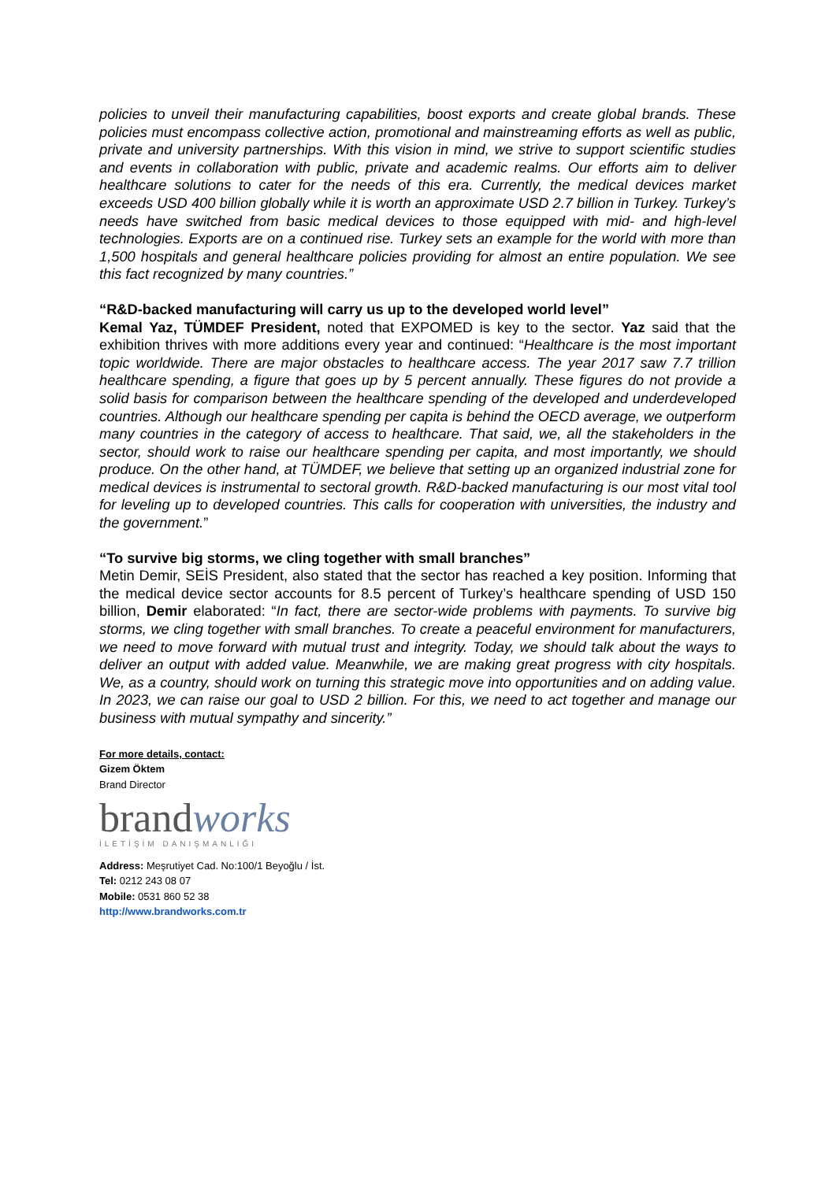policies to unveil their manufacturing capabilities, boost exports and create global brands. These policies must encompass collective action, promotional and mainstreaming efforts as well as public, private and university partnerships. With this vision in mind, we strive to support scientific studies and events in collaboration with public, private and academic realms. Our efforts aim to deliver healthcare solutions to cater for the needs of this era. Currently, the medical devices market exceeds USD 400 billion globally while it is worth an approximate USD 2.7 billion in Turkey. Turkey’s needs have switched from basic medical devices to those equipped with mid- and high-level technologies. Exports are on a continued rise. Turkey sets an example for the world with more than 1,500 hospitals and general healthcare policies providing for almost an entire population. We see this fact recognized by many countries.”
“R&D-backed manufacturing will carry us up to the developed world level”
Kemal Yaz, TÜMDEF President, noted that EXPOMED is key to the sector. Yaz said that the exhibition thrives with more additions every year and continued: “Healthcare is the most important topic worldwide. There are major obstacles to healthcare access. The year 2017 saw 7.7 trillion healthcare spending, a figure that goes up by 5 percent annually. These figures do not provide a solid basis for comparison between the healthcare spending of the developed and underdeveloped countries. Although our healthcare spending per capita is behind the OECD average, we outperform many countries in the category of access to healthcare. That said, we, all the stakeholders in the sector, should work to raise our healthcare spending per capita, and most importantly, we should produce. On the other hand, at TÜMDEF, we believe that setting up an organized industrial zone for medical devices is instrumental to sectoral growth. R&D-backed manufacturing is our most vital tool for leveling up to developed countries. This calls for cooperation with universities, the industry and the government.”
“To survive big storms, we cling together with small branches”
Metin Demir, SEİS President, also stated that the sector has reached a key position. Informing that the medical device sector accounts for 8.5 percent of Turkey’s healthcare spending of USD 150 billion, Demir elaborated: “In fact, there are sector-wide problems with payments. To survive big storms, we cling together with small branches. To create a peaceful environment for manufacturers, we need to move forward with mutual trust and integrity. Today, we should talk about the ways to deliver an output with added value. Meanwhile, we are making great progress with city hospitals. We, as a country, should work on turning this strategic move into opportunities and on adding value. In 2023, we can raise our goal to USD 2 billion. For this, we need to act together and manage our business with mutual sympathy and sincerity.”
For more details, contact:
Gizem Öktem
Brand Director
brandworks
İLETİŞİM DANIŞMANLIĞI
Address: Meşrutiyet Cad. No:100/1 Beyoğlu / İst.
Tel: 0212 243 08 07
Mobile: 0531 860 52 38
http://www.brandworks.com.tr